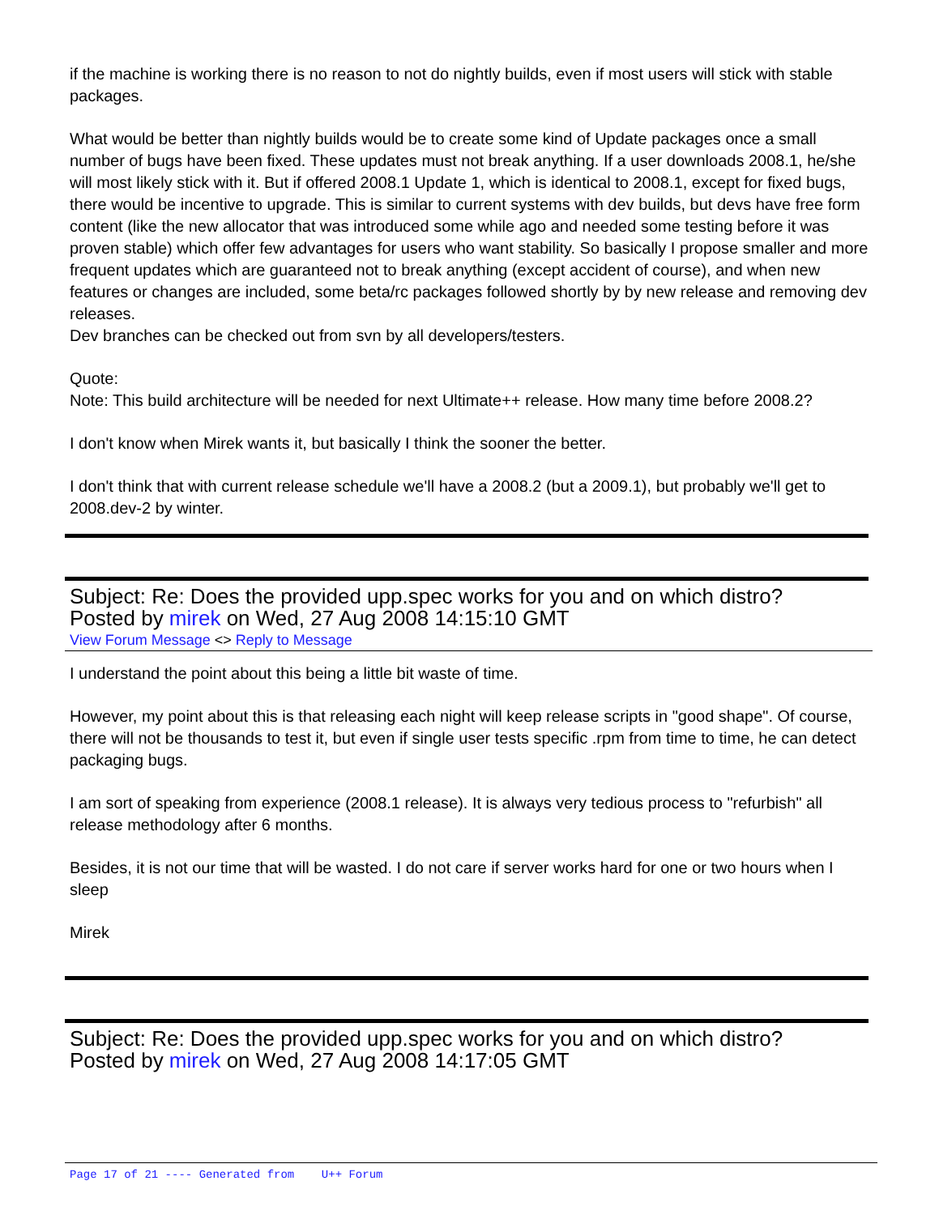if the machine is working there is no reason to not do nightly builds, even if most users will stick with stable packages.
What would be better than nightly builds would be to create some kind of Update packages once a small number of bugs have been fixed. These updates must not break anything. If a user downloads 2008.1, he/she will most likely stick with it. But if offered 2008.1 Update 1, which is identical to 2008.1, except for fixed bugs, there would be incentive to upgrade. This is similar to current systems with dev builds, but devs have free form content (like the new allocator that was introduced some while ago and needed some testing before it was proven stable) which offer few advantages for users who want stability. So basically I propose smaller and more frequent updates which are guaranteed not to break anything (except accident of course), and when new features or changes are included, some beta/rc packages followed shortly by by new release and removing dev releases.
Dev branches can be checked out from svn by all developers/testers.
Quote:
Note: This build architecture will be needed for next Ultimate++ release. How many time before 2008.2?
I don't know when Mirek wants it, but basically I think the sooner the better.
I don't think that with current release schedule we'll have a 2008.2 (but a 2009.1), but probably we'll get to 2008.dev-2 by winter.
Subject: Re: Does the provided upp.spec works for you and on which distro?
Posted by mirek on Wed, 27 Aug 2008 14:15:10 GMT
View Forum Message <> Reply to Message
I understand the point about this being a little bit waste of time.
However, my point about this is that releasing each night will keep release scripts in "good shape". Of course, there will not be thousands to test it, but even if single user tests specific .rpm from time to time, he can detect packaging bugs.
I am sort of speaking from experience (2008.1 release). It is always very tedious process to "refurbish" all release methodology after 6 months.
Besides, it is not our time that will be wasted. I do not care if server works hard for one or two hours when I sleep
Mirek
Subject: Re: Does the provided upp.spec works for you and on which distro?
Posted by mirek on Wed, 27 Aug 2008 14:17:05 GMT
Page 17 of 21 ---- Generated from U++ Forum